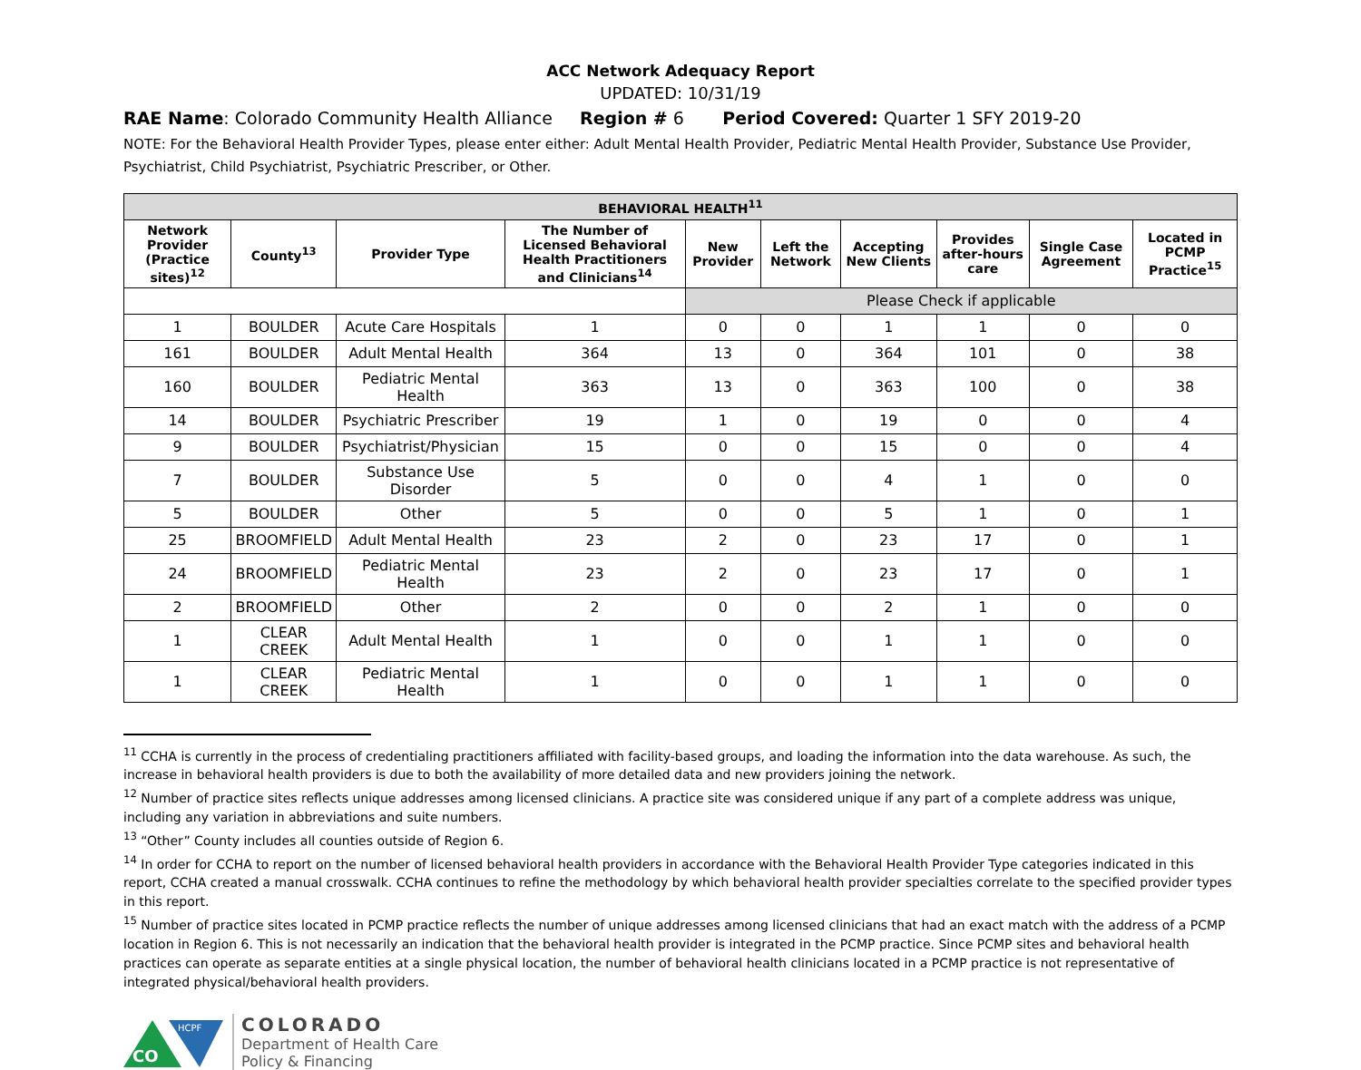ACC Network Adequacy Report
UPDATED: 10/31/19
RAE Name: Colorado Community Health Alliance Region # 6 Period Covered: Quarter 1 SFY 2019-20
NOTE: For the Behavioral Health Provider Types, please enter either: Adult Mental Health Provider, Pediatric Mental Health Provider, Substance Use Provider, Psychiatrist, Child Psychiatrist, Psychiatric Prescriber, or Other.
| BEHAVIORAL HEALTH<sup>11</sup> | | | | | | | | | |
| --- | --- | --- | --- | --- | --- | --- | --- | --- | --- |
| Network Provider (Practice sites)<sup>12</sup> | County<sup>13</sup> | Provider Type | The Number of Licensed Behavioral Health Practitioners and Clinicians<sup>14</sup> | New Provider | Left the Network | Accepting New Clients | Provides after-hours care | Single Case Agreement | Located in PCMP Practice<sup>15</sup> |
| | | | | Please Check if applicable | | | | | |
| 1 | BOULDER | Acute Care Hospitals | 1 | 0 | 0 | 1 | 1 | 0 | 0 |
| 161 | BOULDER | Adult Mental Health | 364 | 13 | 0 | 364 | 101 | 0 | 38 |
| 160 | BOULDER | Pediatric Mental Health | 363 | 13 | 0 | 363 | 100 | 0 | 38 |
| 14 | BOULDER | Psychiatric Prescriber | 19 | 1 | 0 | 19 | 0 | 0 | 4 |
| 9 | BOULDER | Psychiatrist/Physician | 15 | 0 | 0 | 15 | 0 | 0 | 4 |
| 7 | BOULDER | Substance Use Disorder | 5 | 0 | 0 | 4 | 1 | 0 | 0 |
| 5 | BOULDER | Other | 5 | 0 | 0 | 5 | 1 | 0 | 1 |
| 25 | BROOMFIELD | Adult Mental Health | 23 | 2 | 0 | 23 | 17 | 0 | 1 |
| 24 | BROOMFIELD | Pediatric Mental Health | 23 | 2 | 0 | 23 | 17 | 0 | 1 |
| 2 | BROOMFIELD | Other | 2 | 0 | 0 | 2 | 1 | 0 | 0 |
| 1 | CLEAR CREEK | Adult Mental Health | 1 | 0 | 0 | 1 | 1 | 0 | 0 |
| 1 | CLEAR CREEK | Pediatric Mental Health | 1 | 0 | 0 | 1 | 1 | 0 | 0 |
<sup>11</sup> CCHA is currently in the process of credentialing practitioners affiliated with facility-based groups, and loading the information into the data warehouse. As such, the increase in behavioral health providers is due to both the availability of more detailed data and new providers joining the network.
<sup>12</sup> Number of practice sites reflects unique addresses among licensed clinicians. A practice site was considered unique if any part of a complete address was unique, including any variation in abbreviations and suite numbers.
<sup>13</sup> “Other” County includes all counties outside of Region 6.
<sup>14</sup> In order for CCHA to report on the number of licensed behavioral health providers in accordance with the Behavioral Health Provider Type categories indicated in this report, CCHA created a manual crosswalk. CCHA continues to refine the methodology by which behavioral health provider specialties correlate to the specified provider types in this report.
<sup>15</sup> Number of practice sites located in PCMP practice reflects the number of unique addresses among licensed clinicians that had an exact match with the address of a PCMP location in Region 6. This is not necessarily an indication that the behavioral health provider is integrated in the PCMP practice. Since PCMP sites and behavioral health practices can operate as separate entities at a single physical location, the number of behavioral health clinicians located in a PCMP practice is not representative of integrated physical/behavioral health providers.
CO
HCPF
COLORADO
Department of Health Care
Policy & Financing